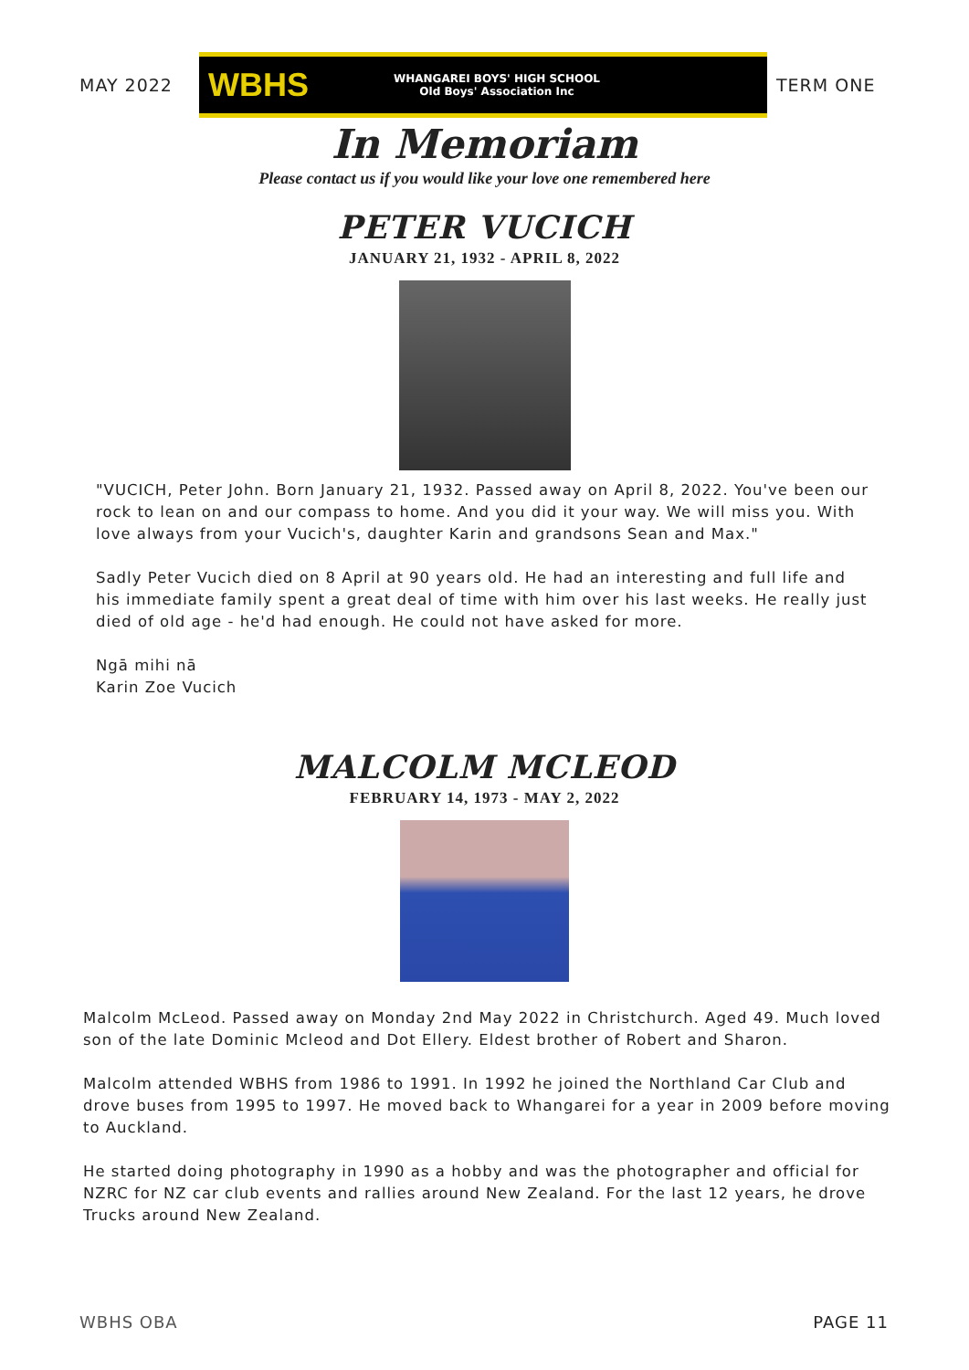MAY 2022
WBHS
WHANGAREI BOYS' HIGH SCHOOL
Old Boys' Association Inc
TERM ONE
In Memoriam
Please contact us if you would like your love one remembered here
PETER VUCICH
JANUARY 21, 1932 - APRIL 8, 2022
"VUCICH, Peter John. Born January 21, 1932. Passed away on April 8, 2022. You've been our rock to lean on and our compass to home. And you did it your way. We will miss you. With love always from your Vucich's, daughter Karin and grandsons Sean and Max."
Sadly Peter Vucich died on 8 April at 90 years old. He had an interesting and full life and his immediate family spent a great deal of time with him over his last weeks. He really just died of old age - he'd had enough. He could not have asked for more.
Ngā mihi nā
Karin Zoe Vucich
MALCOLM MCLEOD
FEBRUARY 14, 1973 - MAY 2, 2022
Malcolm McLeod. Passed away on Monday 2nd May 2022 in Christchurch. Aged 49. Much loved son of the late Dominic Mcleod and Dot Ellery. Eldest brother of Robert and Sharon.
Malcolm attended WBHS from 1986 to 1991. In 1992 he joined the Northland Car Club and drove buses from 1995 to 1997. He moved back to Whangarei for a year in 2009 before moving to Auckland.
He started doing photography in 1990 as a hobby and was the photographer and official for NZRC for NZ car club events and rallies around New Zealand. For the last 12 years, he drove Trucks around New Zealand.
WBHS OBA PAGE 11